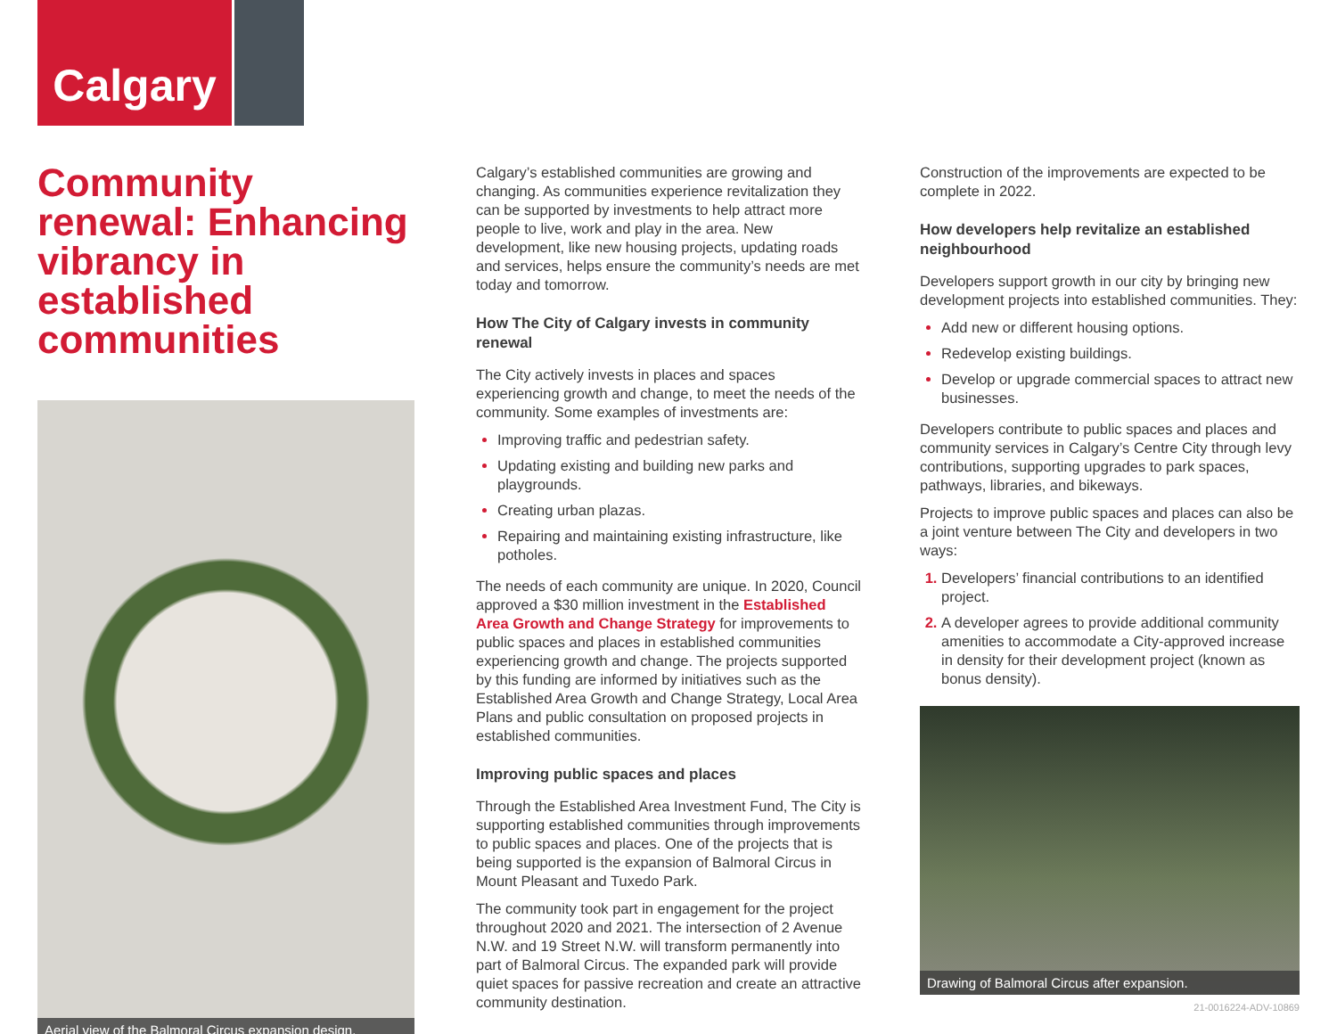Calgary
Community renewal: Enhancing vibrancy in established communities
Aerial view of the Balmoral Circus expansion design.
Calgary’s established communities are growing and changing. As communities experience revitalization they can be supported by investments to help attract more people to live, work and play in the area. New development, like new housing projects, updating roads and services, helps ensure the community’s needs are met today and tomorrow.
How The City of Calgary invests in community renewal
The City actively invests in places and spaces experiencing growth and change, to meet the needs of the community. Some examples of investments are:
Improving traffic and pedestrian safety.
Updating existing and building new parks and playgrounds.
Creating urban plazas.
Repairing and maintaining existing infrastructure, like potholes.
The needs of each community are unique. In 2020, Council approved a $30 million investment in the Established Area Growth and Change Strategy for improvements to public spaces and places in established communities experiencing growth and change. The projects supported by this funding are informed by initiatives such as the Established Area Growth and Change Strategy, Local Area Plans and public consultation on proposed projects in established communities.
Improving public spaces and places
Through the Established Area Investment Fund, The City is supporting established communities through improvements to public spaces and places. One of the projects that is being supported is the expansion of Balmoral Circus in Mount Pleasant and Tuxedo Park.
The community took part in engagement for the project throughout 2020 and 2021. The intersection of 2 Avenue N.W. and 19 Street N.W. will transform permanently into part of Balmoral Circus. The expanded park will provide quiet spaces for passive recreation and create an attractive community destination.
Construction of the improvements are expected to be complete in 2022.
How developers help revitalize an established neighbourhood
Developers support growth in our city by bringing new development projects into established communities. They:
Add new or different housing options.
Redevelop existing buildings.
Develop or upgrade commercial spaces to attract new businesses.
Developers contribute to public spaces and places and community services in Calgary’s Centre City through levy contributions, supporting upgrades to park spaces, pathways, libraries, and bikeways.
Projects to improve public spaces and places can also be a joint venture between The City and developers in two ways:
Developers’ financial contributions to an identified project.
A developer agrees to provide additional community amenities to accommodate a City-approved increase in density for their development project (known as bonus density).
Drawing of Balmoral Circus after expansion.
21-0016224-ADV-10869